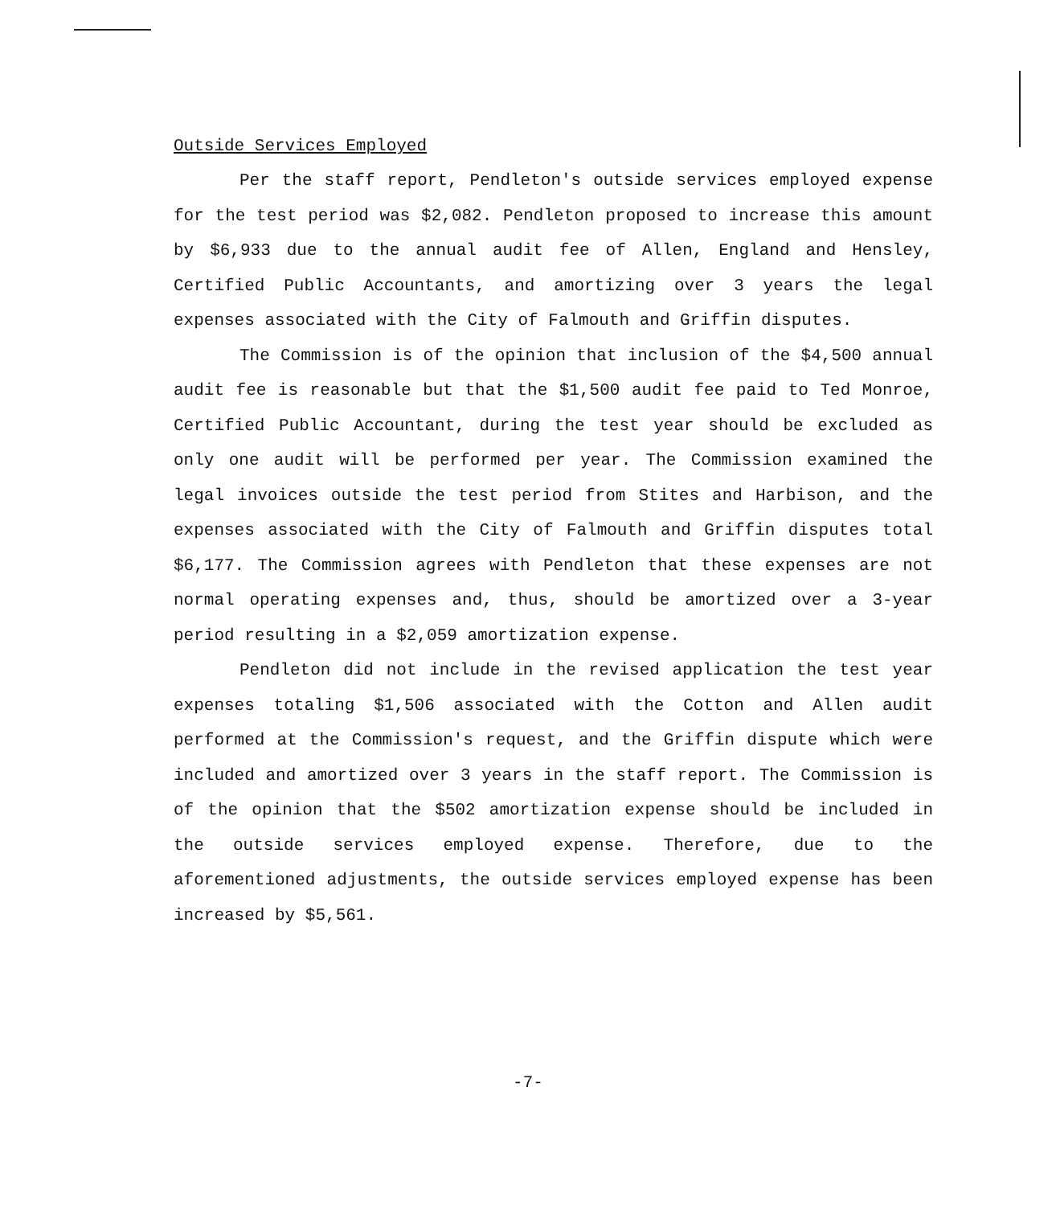Outside Services Employed
Per the staff report, Pendleton's outside services employed expense for the test period was $2,082. Pendleton proposed to increase this amount by $6,933 due to the annual audit fee of Allen, England and Hensley, Certified Public Accountants, and amortizing over 3 years the legal expenses associated with the City of Falmouth and Griffin disputes.
The Commission is of the opinion that inclusion of the $4,500 annual audit fee is reasonable but that the $1,500 audit fee paid to Ted Monroe, Certified Public Accountant, during the test year should be excluded as only one audit will be performed per year. The Commission examined the legal invoices outside the test period from Stites and Harbison, and the expenses associated with the City of Falmouth and Griffin disputes total $6,177. The Commission agrees with Pendleton that these expenses are not normal operating expenses and, thus, should be amortized over a 3-year period resulting in a $2,059 amortization expense.
Pendleton did not include in the revised application the test year expenses totaling $1,506 associated with the Cotton and Allen audit performed at the Commission's request, and the Griffin dispute which were included and amortized over 3 years in the staff report. The Commission is of the opinion that the $502 amortization expense should be included in the outside services employed expense. Therefore, due to the aforementioned adjustments, the outside services employed expense has been increased by $5,561.
-7-